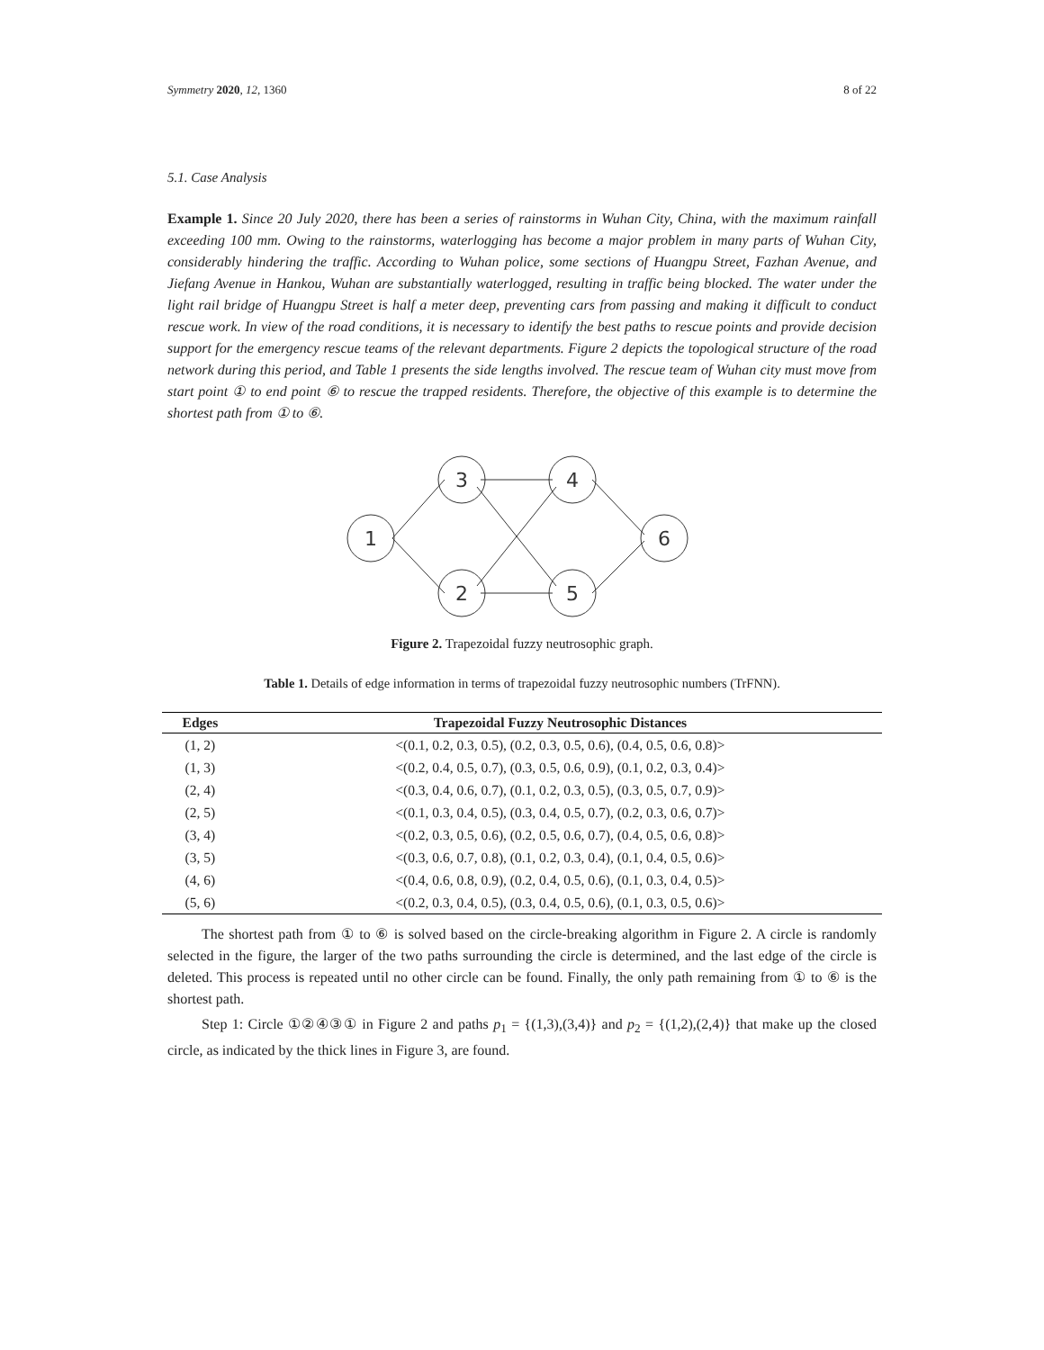Symmetry 2020, 12, 1360 8 of 22
5.1. Case Analysis
Example 1. Since 20 July 2020, there has been a series of rainstorms in Wuhan City, China, with the maximum rainfall exceeding 100 mm. Owing to the rainstorms, waterlogging has become a major problem in many parts of Wuhan City, considerably hindering the traffic. According to Wuhan police, some sections of Huangpu Street, Fazhan Avenue, and Jiefang Avenue in Hankou, Wuhan are substantially waterlogged, resulting in traffic being blocked. The water under the light rail bridge of Huangpu Street is half a meter deep, preventing cars from passing and making it difficult to conduct rescue work. In view of the road conditions, it is necessary to identify the best paths to rescue points and provide decision support for the emergency rescue teams of the relevant departments. Figure 2 depicts the topological structure of the road network during this period, and Table 1 presents the side lengths involved. The rescue team of Wuhan city must move from start point ① to end point ⑥ to rescue the trapped residents. Therefore, the objective of this example is to determine the shortest path from ① to ⑥.
1
3
2
4
5
6
Figure 2. Trapezoidal fuzzy neutrosophic graph.
Table 1. Details of edge information in terms of trapezoidal fuzzy neutrosophic numbers (TrFNN).
| Edges | Trapezoidal Fuzzy Neutrosophic Distances |
| --- | --- |
| (1, 2) | <(0.1, 0.2, 0.3, 0.5), (0.2, 0.3, 0.5, 0.6), (0.4, 0.5, 0.6, 0.8)> |
| (1, 3) | <(0.2, 0.4, 0.5, 0.7), (0.3, 0.5, 0.6, 0.9), (0.1, 0.2, 0.3, 0.4)> |
| (2, 4) | <(0.3, 0.4, 0.6, 0.7), (0.1, 0.2, 0.3, 0.5), (0.3, 0.5, 0.7, 0.9)> |
| (2, 5) | <(0.1, 0.3, 0.4, 0.5), (0.3, 0.4, 0.5, 0.7), (0.2, 0.3, 0.6, 0.7)> |
| (3, 4) | <(0.2, 0.3, 0.5, 0.6), (0.2, 0.5, 0.6, 0.7), (0.4, 0.5, 0.6, 0.8)> |
| (3, 5) | <(0.3, 0.6, 0.7, 0.8), (0.1, 0.2, 0.3, 0.4), (0.1, 0.4, 0.5, 0.6)> |
| (4, 6) | <(0.4, 0.6, 0.8, 0.9), (0.2, 0.4, 0.5, 0.6), (0.1, 0.3, 0.4, 0.5)> |
| (5, 6) | <(0.2, 0.3, 0.4, 0.5), (0.3, 0.4, 0.5, 0.6), (0.1, 0.3, 0.5, 0.6)> |
The shortest path from ① to ⑥ is solved based on the circle-breaking algorithm in Figure 2. A circle is randomly selected in the figure, the larger of the two paths surrounding the circle is determined, and the last edge of the circle is deleted. This process is repeated until no other circle can be found. Finally, the only path remaining from ① to ⑥ is the shortest path.
Step 1: Circle ①②④③① in Figure 2 and paths p<sub>1</sub> = {(1,3),(3,4)} and p<sub>2</sub> = {(1,2),(2,4)} that make up the closed circle, as indicated by the thick lines in Figure 3, are found.